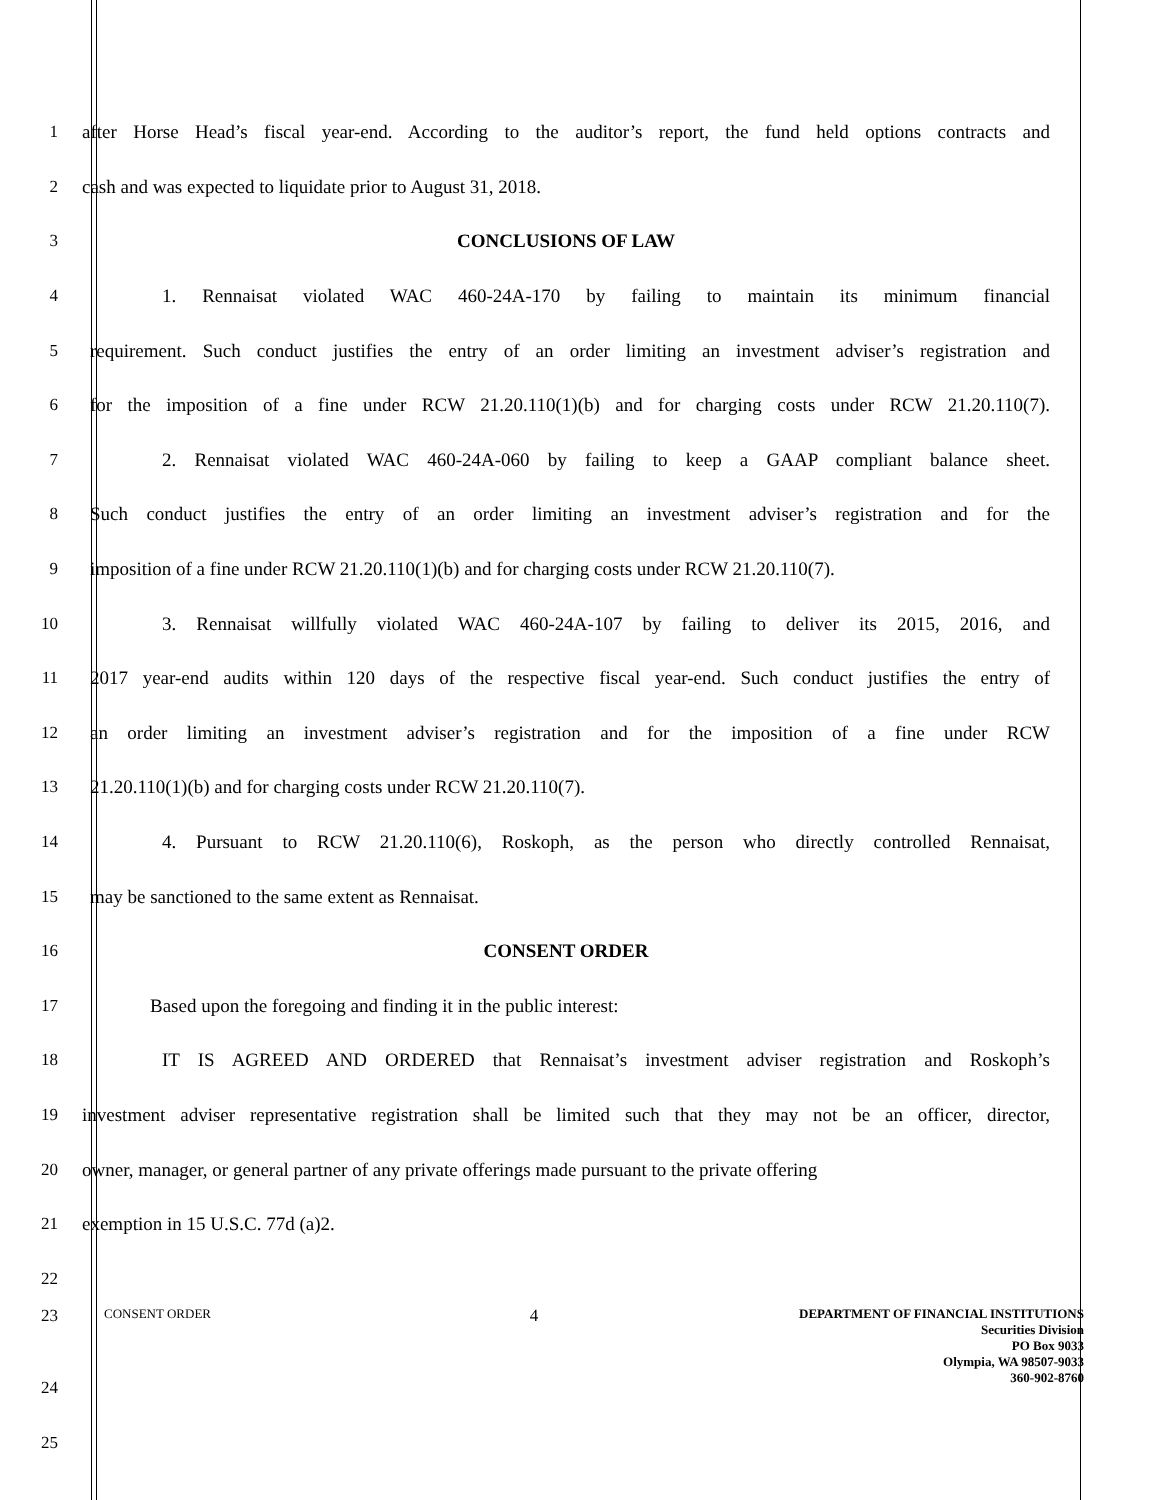1 after Horse Head’s fiscal year-end. According to the auditor’s report, the fund held options contracts and
2 cash and was expected to liquidate prior to August 31, 2018.
3 CONCLUSIONS OF LAW
4 1. Rennaisat violated WAC 460-24A-170 by failing to maintain its minimum financial
5 requirement. Such conduct justifies the entry of an order limiting an investment adviser’s registration and
6 for the imposition of a fine under RCW 21.20.110(1)(b) and for charging costs under RCW 21.20.110(7).
7 2. Rennaisat violated WAC 460-24A-060 by failing to keep a GAAP compliant balance sheet.
8 Such conduct justifies the entry of an order limiting an investment adviser’s registration and for the
9 imposition of a fine under RCW 21.20.110(1)(b) and for charging costs under RCW 21.20.110(7).
10 3. Rennaisat willfully violated WAC 460-24A-107 by failing to deliver its 2015, 2016, and
11 2017 year-end audits within 120 days of the respective fiscal year-end. Such conduct justifies the entry of
12 an order limiting an investment adviser’s registration and for the imposition of a fine under RCW
13 21.20.110(1)(b) and for charging costs under RCW 21.20.110(7).
14 4. Pursuant to RCW 21.20.110(6), Roskoph, as the person who directly controlled Rennaisat,
15 may be sanctioned to the same extent as Rennaisat.
16 CONSENT ORDER
17 Based upon the foregoing and finding it in the public interest:
18 IT IS AGREED AND ORDERED that Rennaisat’s investment adviser registration and Roskoph’s
19 investment adviser representative registration shall be limited such that they may not be an officer, director,
20 owner, manager, or general partner of any private offerings made pursuant to the private offering
21 exemption in 15 U.S.C. 77d (a)2.
22
23
CONSENT ORDER 4 DEPARTMENT OF FINANCIAL INSTITUTIONS
Securities Division
PO Box 9033
Olympia, WA 98507-9033
360-902-8760
24
25